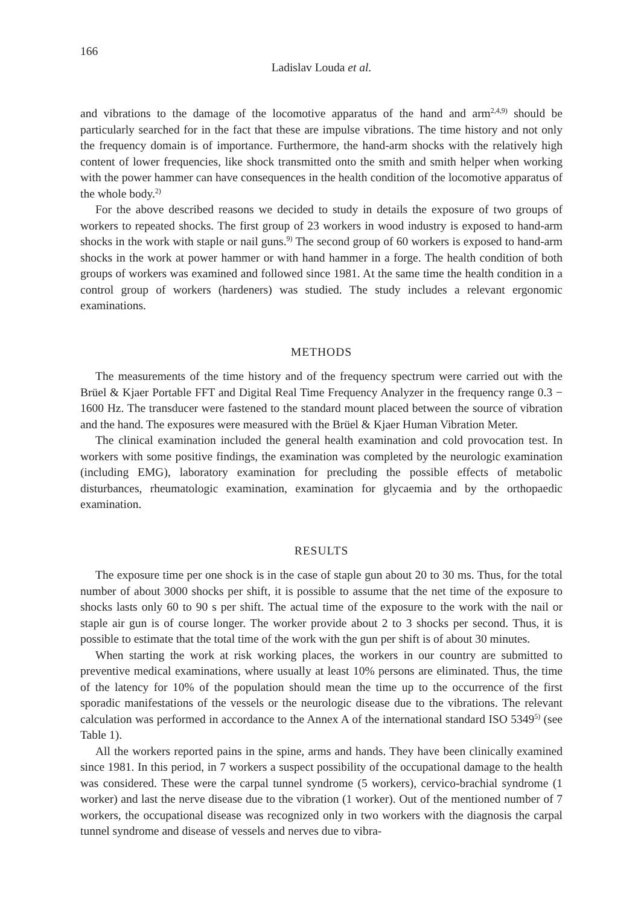166
Ladislav Louda et al.
and vibrations to the damage of the locomotive apparatus of the hand and arm<sup>2,4,9)</sup> should be particularly searched for in the fact that these are impulse vibrations. The time history and not only the frequency domain is of importance. Furthermore, the hand-arm shocks with the relatively high content of lower frequencies, like shock transmitted onto the smith and smith helper when working with the power hammer can have consequences in the health condition of the locomotive apparatus of the whole body.<sup>2)</sup>
For the above described reasons we decided to study in details the exposure of two groups of workers to repeated shocks. The first group of 23 workers in wood industry is exposed to hand-arm shocks in the work with staple or nail guns.<sup>9)</sup> The second group of 60 workers is exposed to hand-arm shocks in the work at power hammer or with hand hammer in a forge. The health condition of both groups of workers was examined and followed since 1981. At the same time the health condition in a control group of workers (hardeners) was studied. The study includes a relevant ergonomic examinations.
METHODS
The measurements of the time history and of the frequency spectrum were carried out with the Brüel & Kjaer Portable FFT and Digital Real Time Frequency Analyzer in the frequency range 0.3 − 1600 Hz. The transducer were fastened to the standard mount placed between the source of vibration and the hand. The exposures were measured with the Brüel & Kjaer Human Vibration Meter.
The clinical examination included the general health examination and cold provocation test. In workers with some positive findings, the examination was completed by the neurologic examination (including EMG), laboratory examination for precluding the possible effects of metabolic disturbances, rheumatologic examination, examination for glycaemia and by the orthopaedic examination.
RESULTS
The exposure time per one shock is in the case of staple gun about 20 to 30 ms. Thus, for the total number of about 3000 shocks per shift, it is possible to assume that the net time of the exposure to shocks lasts only 60 to 90 s per shift. The actual time of the exposure to the work with the nail or staple air gun is of course longer. The worker provide about 2 to 3 shocks per second. Thus, it is possible to estimate that the total time of the work with the gun per shift is of about 30 minutes.
When starting the work at risk working places, the workers in our country are submitted to preventive medical examinations, where usually at least 10% persons are eliminated. Thus, the time of the latency for 10% of the population should mean the time up to the occurrence of the first sporadic manifestations of the vessels or the neurologic disease due to the vibrations. The relevant calculation was performed in accordance to the Annex A of the international standard ISO 5349<sup>5)</sup> (see Table 1).
All the workers reported pains in the spine, arms and hands. They have been clinically examined since 1981. In this period, in 7 workers a suspect possibility of the occupational damage to the health was considered. These were the carpal tunnel syndrome (5 workers), cervico-brachial syndrome (1 worker) and last the nerve disease due to the vibration (1 worker). Out of the mentioned number of 7 workers, the occupational disease was recognized only in two workers with the diagnosis the carpal tunnel syndrome and disease of vessels and nerves due to vibra-